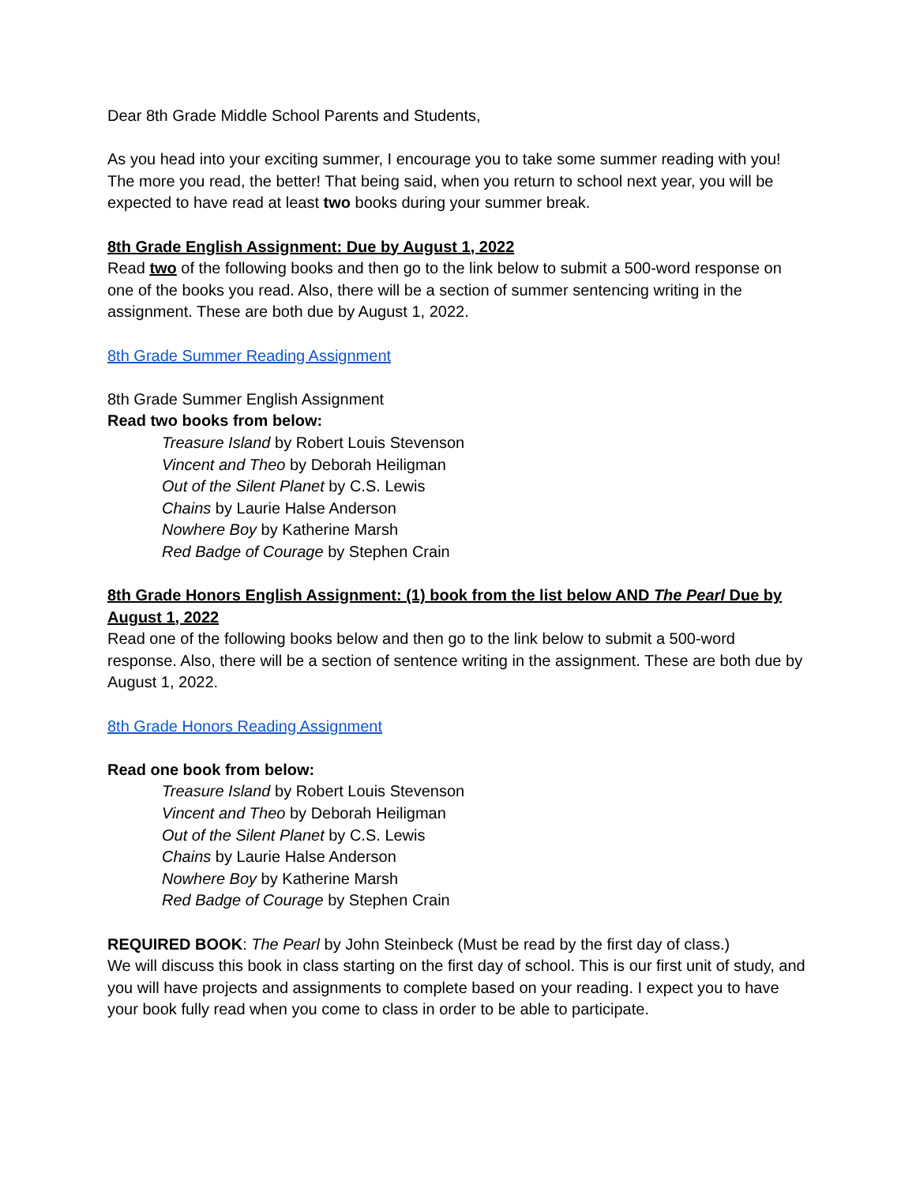Dear 8th Grade Middle School Parents and Students,
As you head into your exciting summer, I encourage you to take some summer reading with you! The more you read, the better! That being said, when you return to school next year, you will be expected to have read at least two books during your summer break.
8th Grade English Assignment: Due by August 1, 2022
Read two of the following books and then go to the link below to submit a 500-word response on one of the books you read. Also, there will be a section of summer sentencing writing in the assignment. These are both due by August 1, 2022.
8th Grade Summer Reading Assignment
8th Grade Summer English Assignment
Read two books from below:
Treasure Island by Robert Louis Stevenson
Vincent and Theo by Deborah Heiligman
Out of the Silent Planet by C.S. Lewis
Chains by Laurie Halse Anderson
Nowhere Boy by Katherine Marsh
Red Badge of Courage by Stephen Crain
8th Grade Honors English Assignment: (1) book from the list below AND The Pearl Due by August 1, 2022
Read one of the following books below and then go to the link below to submit a 500-word response. Also, there will be a section of sentence writing in the assignment. These are both due by August 1, 2022.
8th Grade Honors Reading Assignment
Read one book from below:
Treasure Island by Robert Louis Stevenson
Vincent and Theo by Deborah Heiligman
Out of the Silent Planet by C.S. Lewis
Chains by Laurie Halse Anderson
Nowhere Boy by Katherine Marsh
Red Badge of Courage by Stephen Crain
REQUIRED BOOK: The Pearl by John Steinbeck (Must be read by the first day of class.)
We will discuss this book in class starting on the first day of school. This is our first unit of study, and you will have projects and assignments to complete based on your reading. I expect you to have your book fully read when you come to class in order to be able to participate.